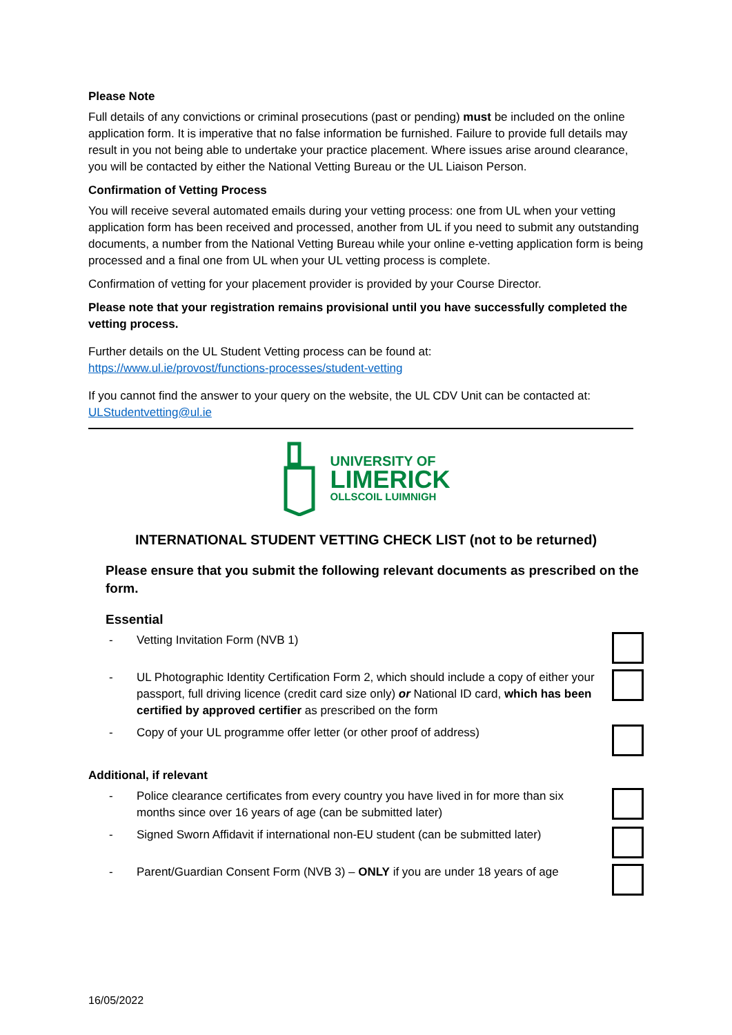Please Note
Full details of any convictions or criminal prosecutions (past or pending) must be included on the online application form. It is imperative that no false information be furnished. Failure to provide full details may result in you not being able to undertake your practice placement. Where issues arise around clearance, you will be contacted by either the National Vetting Bureau or the UL Liaison Person.
Confirmation of Vetting Process
You will receive several automated emails during your vetting process: one from UL when your vetting application form has been received and processed, another from UL if you need to submit any outstanding documents, a number from the National Vetting Bureau while your online e-vetting application form is being processed and a final one from UL when your UL vetting process is complete.
Confirmation of vetting for your placement provider is provided by your Course Director.
Please note that your registration remains provisional until you have successfully completed the vetting process.
Further details on the UL Student Vetting process can be found at:
https://www.ul.ie/provost/functions-processes/student-vetting
If you cannot find the answer to your query on the website, the UL CDV Unit can be contacted at:
ULStudentvetting@ul.ie
UNIVERSITY OF
LIMERICK
OLLSCOIL LUIMNIGH
INTERNATIONAL STUDENT VETTING CHECK LIST (not to be returned)
Please ensure that you submit the following relevant documents as prescribed on the form.
Essential
- Vetting Invitation Form (NVB 1)
- UL Photographic Identity Certification Form 2, which should include a copy of either your passport, full driving licence (credit card size only) or National ID card, which has been certified by approved certifier as prescribed on the form
- Copy of your UL programme offer letter (or other proof of address)
Additional, if relevant
- Police clearance certificates from every country you have lived in for more than six months since over 16 years of age (can be submitted later)
- Signed Sworn Affidavit if international non-EU student (can be submitted later)
- Parent/Guardian Consent Form (NVB 3) – ONLY if you are under 18 years of age
16/05/2022